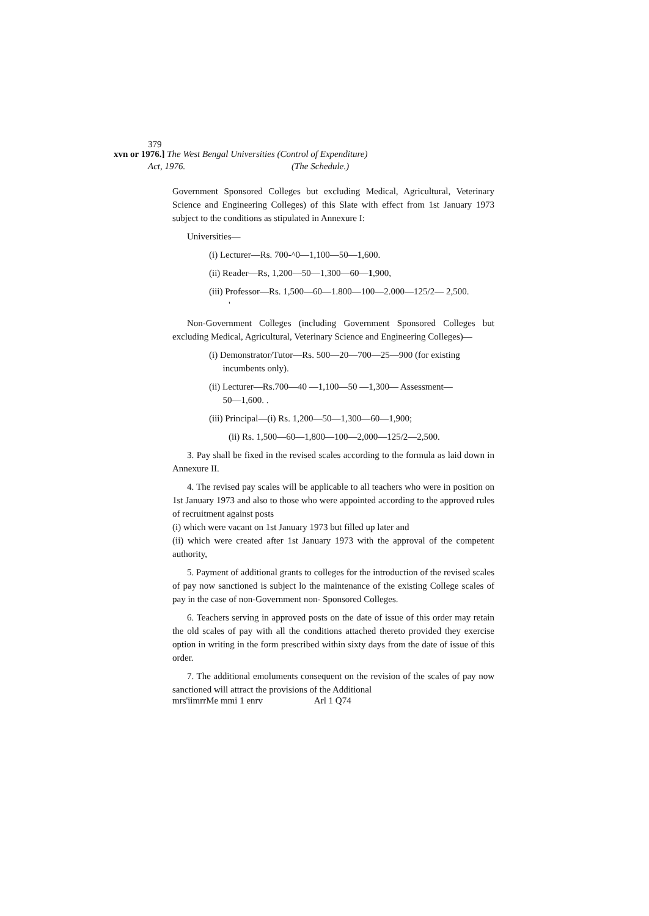379
xvn or 1976.] The West Bengal Universities (Control of Expenditure)
Act, 1976. (The Schedule.)
Government Sponsored Colleges but excluding Medical, Agricultural, Veterinary Science and Engineering Colleges) of this Slate with effect from 1st January 1973 subject to the conditions as stipulated in Annexure I:
Universities—
(i) Lecturer—Rs. 700-^0—1,100—50—1,600.
(ii) Reader—Rs, 1,200—50—1,300—60—1,900,
(iii) Professor—Rs. 1,500—60—1.800—100—2.000—125/2— 2,500.
'
Non-Government Colleges (including Government Sponsored Colleges but excluding Medical, Agricultural, Veterinary Science and Engineering Colleges)—
(i) Demonstrator/Tutor—Rs. 500—20—700—25—900 (for existing
incumbents only).
(ii) Lecturer—Rs.700—40 —1,100—50 —1,300— Assessment—
50—1,600. .
(iii) Principal—(i) Rs. 1,200—50—1,300—60—1,900;
(ii) Rs. 1,500—60—1,800—100—2,000—125/2—2,500.
3. Pay shall be fixed in the revised scales according to the formula as laid down in Annexure II.
4. The revised pay scales will be applicable to all teachers who were in position on 1st January 1973 and also to those who were appointed according to the approved rules of recruitment against posts
(i) which were vacant on 1st January 1973 but filled up later and
(ii) which were created after 1st January 1973 with the approval of the competent authority,
5. Payment of additional grants to colleges for the introduction of the revised scales of pay now sanctioned is subject lo the maintenance of the existing College scales of pay in the case of non-Government non- Sponsored Colleges.
6. Teachers serving in approved posts on the date of issue of this order may retain the old scales of pay with all the conditions attached thereto provided they exercise option in writing in the form prescribed within sixty days from the date of issue of this order.
7. The additional emoluments consequent on the revision of the scales of pay now sanctioned will attract the provisions of the Additional
mrs'iimrrMe mmi 1 enrv Arl 1 Q74